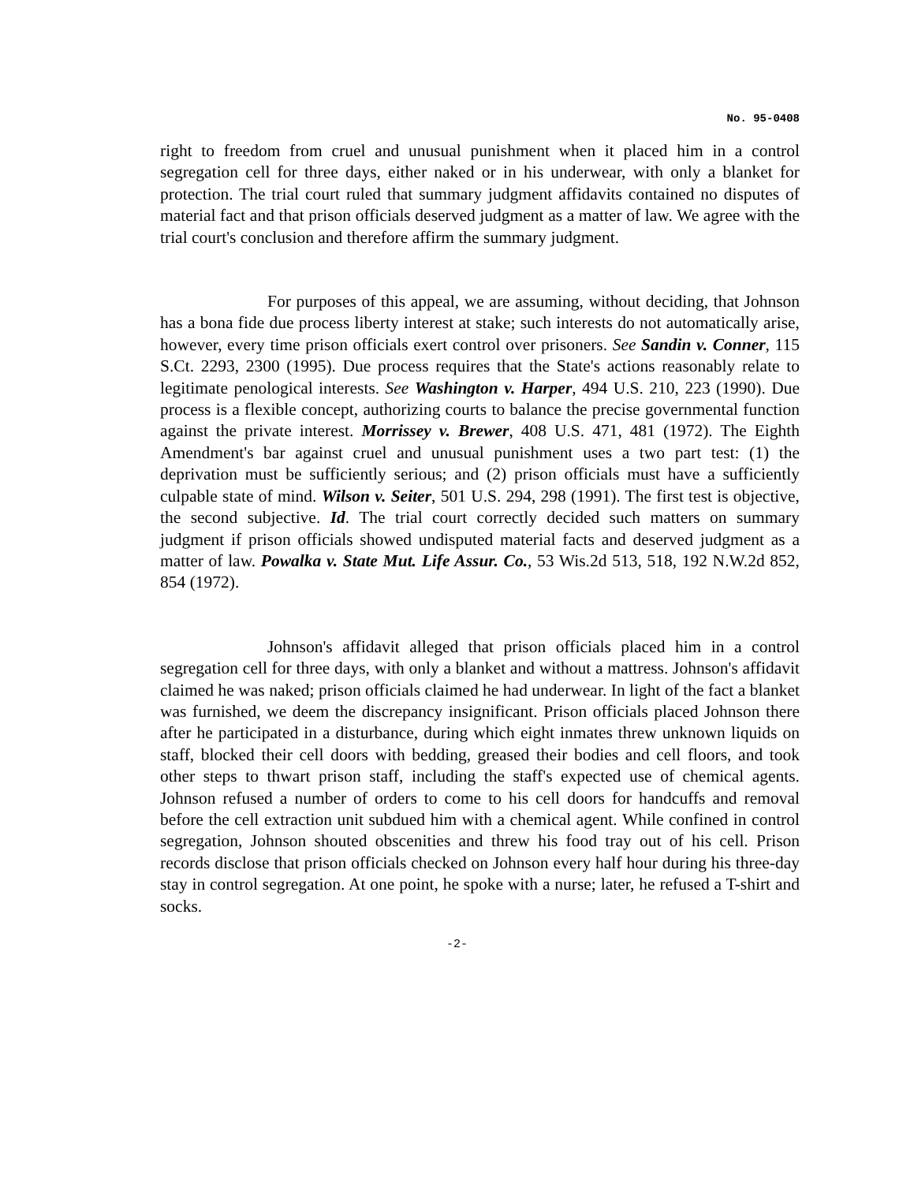No. 95-0408
right to freedom from cruel and unusual punishment when it placed him in a control segregation cell for three days, either naked or in his underwear, with only a blanket for protection. The trial court ruled that summary judgment affidavits contained no disputes of material fact and that prison officials deserved judgment as a matter of law. We agree with the trial court's conclusion and therefore affirm the summary judgment.
For purposes of this appeal, we are assuming, without deciding, that Johnson has a bona fide due process liberty interest at stake; such interests do not automatically arise, however, every time prison officials exert control over prisoners. See Sandin v. Conner, 115 S.Ct. 2293, 2300 (1995). Due process requires that the State's actions reasonably relate to legitimate penological interests. See Washington v. Harper, 494 U.S. 210, 223 (1990). Due process is a flexible concept, authorizing courts to balance the precise governmental function against the private interest. Morrissey v. Brewer, 408 U.S. 471, 481 (1972). The Eighth Amendment's bar against cruel and unusual punishment uses a two part test: (1) the deprivation must be sufficiently serious; and (2) prison officials must have a sufficiently culpable state of mind. Wilson v. Seiter, 501 U.S. 294, 298 (1991). The first test is objective, the second subjective. Id. The trial court correctly decided such matters on summary judgment if prison officials showed undisputed material facts and deserved judgment as a matter of law. Powalka v. State Mut. Life Assur. Co., 53 Wis.2d 513, 518, 192 N.W.2d 852, 854 (1972).
Johnson's affidavit alleged that prison officials placed him in a control segregation cell for three days, with only a blanket and without a mattress. Johnson's affidavit claimed he was naked; prison officials claimed he had underwear. In light of the fact a blanket was furnished, we deem the discrepancy insignificant. Prison officials placed Johnson there after he participated in a disturbance, during which eight inmates threw unknown liquids on staff, blocked their cell doors with bedding, greased their bodies and cell floors, and took other steps to thwart prison staff, including the staff's expected use of chemical agents. Johnson refused a number of orders to come to his cell doors for handcuffs and removal before the cell extraction unit subdued him with a chemical agent. While confined in control segregation, Johnson shouted obscenities and threw his food tray out of his cell. Prison records disclose that prison officials checked on Johnson every half hour during his three-day stay in control segregation. At one point, he spoke with a nurse; later, he refused a T-shirt and socks.
-2-